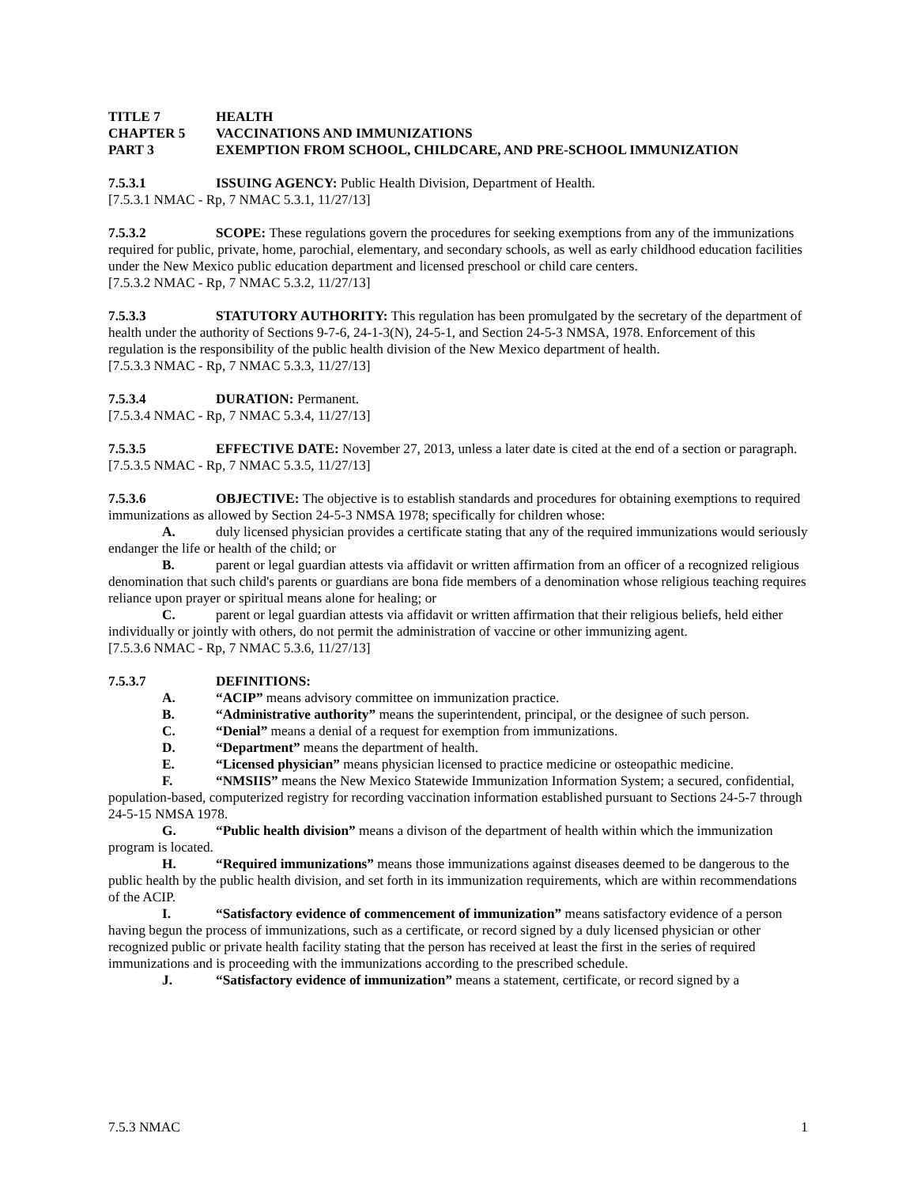TITLE 7 HEALTH
CHAPTER 5 VACCINATIONS AND IMMUNIZATIONS
PART 3 EXEMPTION FROM SCHOOL, CHILDCARE, AND PRE-SCHOOL IMMUNIZATION
7.5.3.1 ISSUING AGENCY: Public Health Division, Department of Health.
[7.5.3.1 NMAC - Rp, 7 NMAC 5.3.1, 11/27/13]
7.5.3.2 SCOPE: These regulations govern the procedures for seeking exemptions from any of the immunizations required for public, private, home, parochial, elementary, and secondary schools, as well as early childhood education facilities under the New Mexico public education department and licensed preschool or child care centers.
[7.5.3.2 NMAC - Rp, 7 NMAC 5.3.2, 11/27/13]
7.5.3.3 STATUTORY AUTHORITY: This regulation has been promulgated by the secretary of the department of health under the authority of Sections 9-7-6, 24-1-3(N), 24-5-1, and Section 24-5-3 NMSA, 1978. Enforcement of this regulation is the responsibility of the public health division of the New Mexico department of health.
[7.5.3.3 NMAC - Rp, 7 NMAC 5.3.3, 11/27/13]
7.5.3.4 DURATION: Permanent.
[7.5.3.4 NMAC - Rp, 7 NMAC 5.3.4, 11/27/13]
7.5.3.5 EFFECTIVE DATE: November 27, 2013, unless a later date is cited at the end of a section or paragraph.
[7.5.3.5 NMAC - Rp, 7 NMAC 5.3.5, 11/27/13]
7.5.3.6 OBJECTIVE: The objective is to establish standards and procedures for obtaining exemptions to required immunizations as allowed by Section 24-5-3 NMSA 1978; specifically for children whose:
A. duly licensed physician provides a certificate stating that any of the required immunizations would seriously endanger the life or health of the child; or
B. parent or legal guardian attests via affidavit or written affirmation from an officer of a recognized religious denomination that such child's parents or guardians are bona fide members of a denomination whose religious teaching requires reliance upon prayer or spiritual means alone for healing; or
C. parent or legal guardian attests via affidavit or written affirmation that their religious beliefs, held either individually or jointly with others, do not permit the administration of vaccine or other immunizing agent.
[7.5.3.6 NMAC - Rp, 7 NMAC 5.3.6, 11/27/13]
7.5.3.7 DEFINITIONS:
A. “ACIP” means advisory committee on immunization practice.
B. “Administrative authority” means the superintendent, principal, or the designee of such person.
C. “Denial” means a denial of a request for exemption from immunizations.
D. “Department” means the department of health.
E. “Licensed physician” means physician licensed to practice medicine or osteopathic medicine.
F. “NMSIIS” means the New Mexico Statewide Immunization Information System; a secured, confidential, population-based, computerized registry for recording vaccination information established pursuant to Sections 24-5-7 through 24-5-15 NMSA 1978.
G. “Public health division” means a divison of the department of health within which the immunization program is located.
H. “Required immunizations” means those immunizations against diseases deemed to be dangerous to the public health by the public health division, and set forth in its immunization requirements, which are within recommendations of the ACIP.
I. “Satisfactory evidence of commencement of immunization” means satisfactory evidence of a person having begun the process of immunizations, such as a certificate, or record signed by a duly licensed physician or other recognized public or private health facility stating that the person has received at least the first in the series of required immunizations and is proceeding with the immunizations according to the prescribed schedule.
J. “Satisfactory evidence of immunization” means a statement, certificate, or record signed by a
7.5.3 NMAC 1